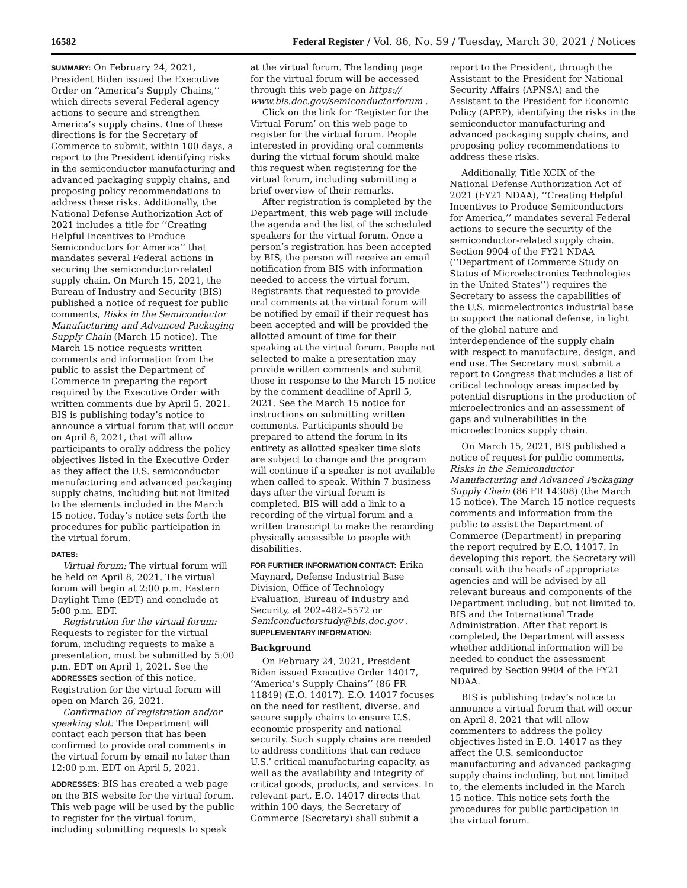16582 Federal Register / Vol. 86, No. 59 / Tuesday, March 30, 2021 / Notices
SUMMARY: On February 24, 2021, President Biden issued the Executive Order on ‘‘America’s Supply Chains,’’ which directs several Federal agency actions to secure and strengthen America’s supply chains. One of these directions is for the Secretary of Commerce to submit, within 100 days, a report to the President identifying risks in the semiconductor manufacturing and advanced packaging supply chains, and proposing policy recommendations to address these risks. Additionally, the National Defense Authorization Act of 2021 includes a title for ‘‘Creating Helpful Incentives to Produce Semiconductors for America’’ that mandates several Federal actions in securing the semiconductor-related supply chain. On March 15, 2021, the Bureau of Industry and Security (BIS) published a notice of request for public comments, Risks in the Semiconductor Manufacturing and Advanced Packaging Supply Chain (March 15 notice). The March 15 notice requests written comments and information from the public to assist the Department of Commerce in preparing the report required by the Executive Order with written comments due by April 5, 2021. BIS is publishing today’s notice to announce a virtual forum that will occur on April 8, 2021, that will allow participants to orally address the policy objectives listed in the Executive Order as they affect the U.S. semiconductor manufacturing and advanced packaging supply chains, including but not limited to the elements included in the March 15 notice. Today’s notice sets forth the procedures for public participation in the virtual forum.
DATES:
Virtual forum: The virtual forum will be held on April 8, 2021. The virtual forum will begin at 2:00 p.m. Eastern Daylight Time (EDT) and conclude at 5:00 p.m. EDT.
Registration for the virtual forum: Requests to register for the virtual forum, including requests to make a presentation, must be submitted by 5:00 p.m. EDT on April 1, 2021. See the ADDRESSES section of this notice. Registration for the virtual forum will open on March 26, 2021.
Confirmation of registration and/or speaking slot: The Department will contact each person that has been confirmed to provide oral comments in the virtual forum by email no later than 12:00 p.m. EDT on April 5, 2021.
ADDRESSES: BIS has created a web page on the BIS website for the virtual forum. This web page will be used by the public to register for the virtual forum, including submitting requests to speak
at the virtual forum. The landing page for the virtual forum will be accessed through this web page on https:// www.bis.doc.gov/semiconductorforum .
Click on the link for ‘Register for the Virtual Forum’ on this web page to register for the virtual forum. People interested in providing oral comments during the virtual forum should make this request when registering for the virtual forum, including submitting a brief overview of their remarks.
After registration is completed by the Department, this web page will include the agenda and the list of the scheduled speakers for the virtual forum. Once a person’s registration has been accepted by BIS, the person will receive an email notification from BIS with information needed to access the virtual forum. Registrants that requested to provide oral comments at the virtual forum will be notified by email if their request has been accepted and will be provided the allotted amount of time for their speaking at the virtual forum. People not selected to make a presentation may provide written comments and submit those in response to the March 15 notice by the comment deadline of April 5, 2021. See the March 15 notice for instructions on submitting written comments. Participants should be prepared to attend the forum in its entirety as allotted speaker time slots are subject to change and the program will continue if a speaker is not available when called to speak. Within 7 business days after the virtual forum is completed, BIS will add a link to a recording of the virtual forum and a written transcript to make the recording physically accessible to people with disabilities.
FOR FURTHER INFORMATION CONTACT: Erika Maynard, Defense Industrial Base Division, Office of Technology Evaluation, Bureau of Industry and Security, at 202–482–5572 or Semiconductorstudy@bis.doc.gov .
SUPPLEMENTARY INFORMATION:
Background
On February 24, 2021, President Biden issued Executive Order 14017, ‘‘America’s Supply Chains’’ (86 FR 11849) (E.O. 14017). E.O. 14017 focuses on the need for resilient, diverse, and secure supply chains to ensure U.S. economic prosperity and national security. Such supply chains are needed to address conditions that can reduce U.S.’ critical manufacturing capacity, as well as the availability and integrity of critical goods, products, and services. In relevant part, E.O. 14017 directs that within 100 days, the Secretary of Commerce (Secretary) shall submit a
report to the President, through the Assistant to the President for National Security Affairs (APNSA) and the Assistant to the President for Economic Policy (APEP), identifying the risks in the semiconductor manufacturing and advanced packaging supply chains, and proposing policy recommendations to address these risks.
Additionally, Title XCIX of the National Defense Authorization Act of 2021 (FY21 NDAA), ‘‘Creating Helpful Incentives to Produce Semiconductors for America,’’ mandates several Federal actions to secure the security of the semiconductor-related supply chain. Section 9904 of the FY21 NDAA (‘‘Department of Commerce Study on Status of Microelectronics Technologies in the United States’’) requires the Secretary to assess the capabilities of the U.S. microelectronics industrial base to support the national defense, in light of the global nature and interdependence of the supply chain with respect to manufacture, design, and end use. The Secretary must submit a report to Congress that includes a list of critical technology areas impacted by potential disruptions in the production of microelectronics and an assessment of gaps and vulnerabilities in the microelectronics supply chain.
On March 15, 2021, BIS published a notice of request for public comments, Risks in the Semiconductor Manufacturing and Advanced Packaging Supply Chain (86 FR 14308) (the March 15 notice). The March 15 notice requests comments and information from the public to assist the Department of Commerce (Department) in preparing the report required by E.O. 14017. In developing this report, the Secretary will consult with the heads of appropriate agencies and will be advised by all relevant bureaus and components of the Department including, but not limited to, BIS and the International Trade Administration. After that report is completed, the Department will assess whether additional information will be needed to conduct the assessment required by Section 9904 of the FY21 NDAA.
BIS is publishing today’s notice to announce a virtual forum that will occur on April 8, 2021 that will allow commenters to address the policy objectives listed in E.O. 14017 as they affect the U.S. semiconductor manufacturing and advanced packaging supply chains including, but not limited to, the elements included in the March 15 notice. This notice sets forth the procedures for public participation in the virtual forum.